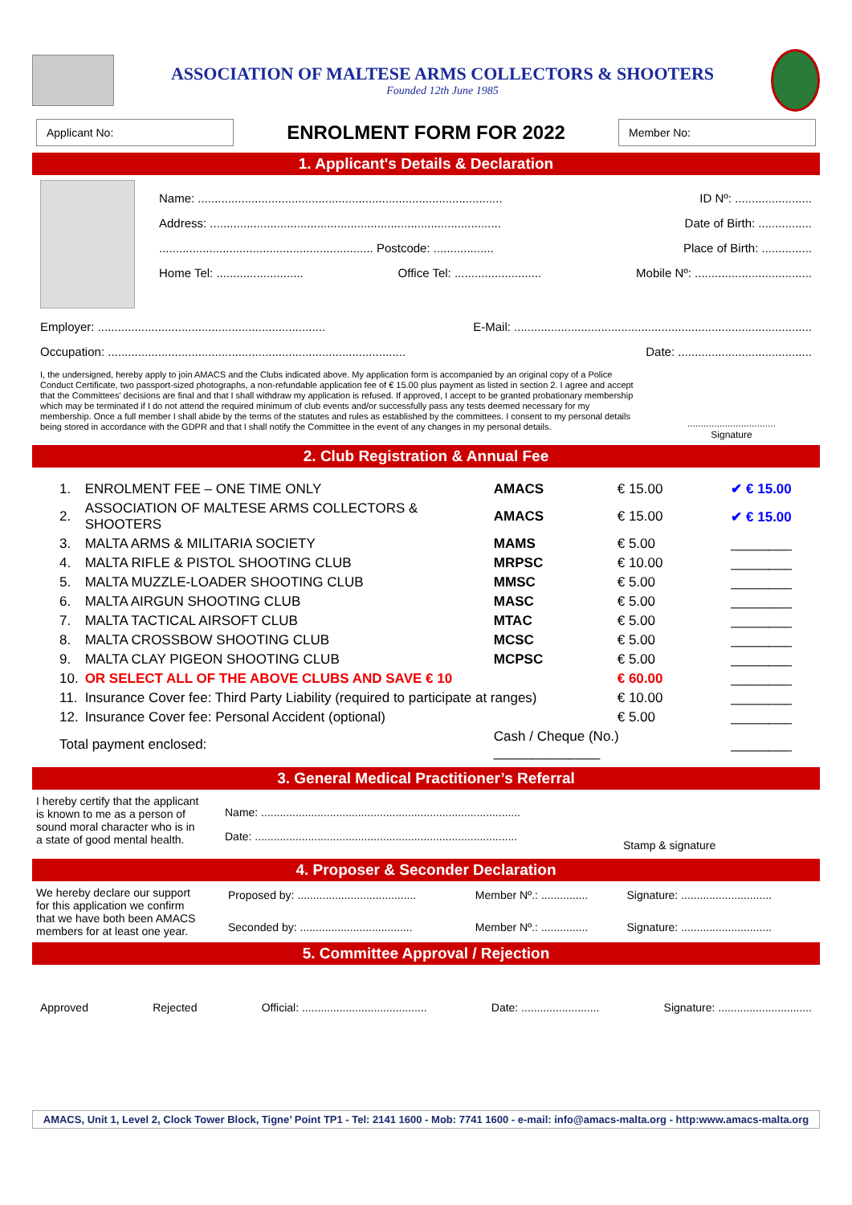ASSOCIATION OF MALTESE ARMS COLLECTORS & SHOOTERS
Founded 12th June 1985
Applicant No:
ENROLMENT FORM FOR 2022
Member No:
1. Applicant's Details & Declaration
Name: ........................................................................................... ID Nº: .......................
Address: ....................................................................................... Date of Birth: ................
................................................................ Postcode: .................. Place of Birth: ...............
Home Tel: .......................... Office Tel: .......................... Mobile Nº: ...................................
Employer: .................................................................... E-Mail: .........................................................................................
Occupation: ......................................................................................... Date: ........................................
I, the undersigned, hereby apply to join AMACS and the Clubs indicated above. My application form is accompanied by an original copy of a Police Conduct Certificate, two passport-sized photographs, a non-refundable application fee of € 15.00 plus payment as listed in section 2. I agree and accept that the Committees' decisions are final and that I shall withdraw my application is refused. If approved, I accept to be granted probationary membership which may be terminated if I do not attend the required minimum of club events and/or successfully pass any tests deemed necessary for my membership. Once a full member I shall abide by the terms of the statutes and rules as established by the committees. I consent to my personal details being stored in accordance with the GDPR and that I shall notify the Committee in the event of any changes in my personal details.
.................................
Signature
2. Club Registration & Annual Fee
| 1. | ENROLMENT FEE – ONE TIME ONLY | AMACS | € 15.00 | ✔ € 15.00 |
| 2. | ASSOCIATION OF MALTESE ARMS COLLECTORS & SHOOTERS | AMACS | € 15.00 | ✔ € 15.00 |
| 3. | MALTA ARMS & MILITARIA SOCIETY | MAMS | € 5.00 | ________ |
| 4. | MALTA RIFLE & PISTOL SHOOTING CLUB | MRPSC | € 10.00 | ________ |
| 5. | MALTA MUZZLE-LOADER SHOOTING CLUB | MMSC | € 5.00 | ________ |
| 6. | MALTA AIRGUN SHOOTING CLUB | MASC | € 5.00 | ________ |
| 7. | MALTA TACTICAL AIRSOFT CLUB | MTAC | € 5.00 | ________ |
| 8. | MALTA CROSSBOW SHOOTING CLUB | MCSC | € 5.00 | ________ |
| 9. | MALTA CLAY PIGEON SHOOTING CLUB | MCPSC | € 5.00 | ________ |
| 10. | OR SELECT ALL OF THE ABOVE CLUBS AND SAVE € 10 | | € 60.00 | ________ |
| 11. | Insurance Cover fee: Third Party Liability (required to participate at ranges) | | € 10.00 | ________ |
| 12. | Insurance Cover fee: Personal Accident (optional) | | € 5.00 | ________ |
| Total payment enclosed: | | Cash / Cheque (No.) ______________ | | ________ |
3. General Medical Practitioner’s Referral
I hereby certify that the applicant is known to me as a person of sound moral character who is in a state of good mental health.
Name: ...................................................................................
Date: ....................................................................................
Stamp & signature
4. Proposer & Seconder Declaration
We hereby declare our support for this application we confirm that we have both been AMACS members for at least one year.
| Proposed by: ...................................... | Member Nº.: ............... | Signature: ............................. |
| Seconded by: .................................... | Member Nº.: ............... | Signature: ............................. |
5. Committee Approval / Rejection
Approved Rejected Official: ........................................ Date: ......................... Signature: ..............................
AMACS, Unit 1, Level 2, Clock Tower Block, Tigne’ Point TP1 - Tel: 2141 1600 - Mob: 7741 1600 - e-mail: info@amacs-malta.org - http:www.amacs-malta.org